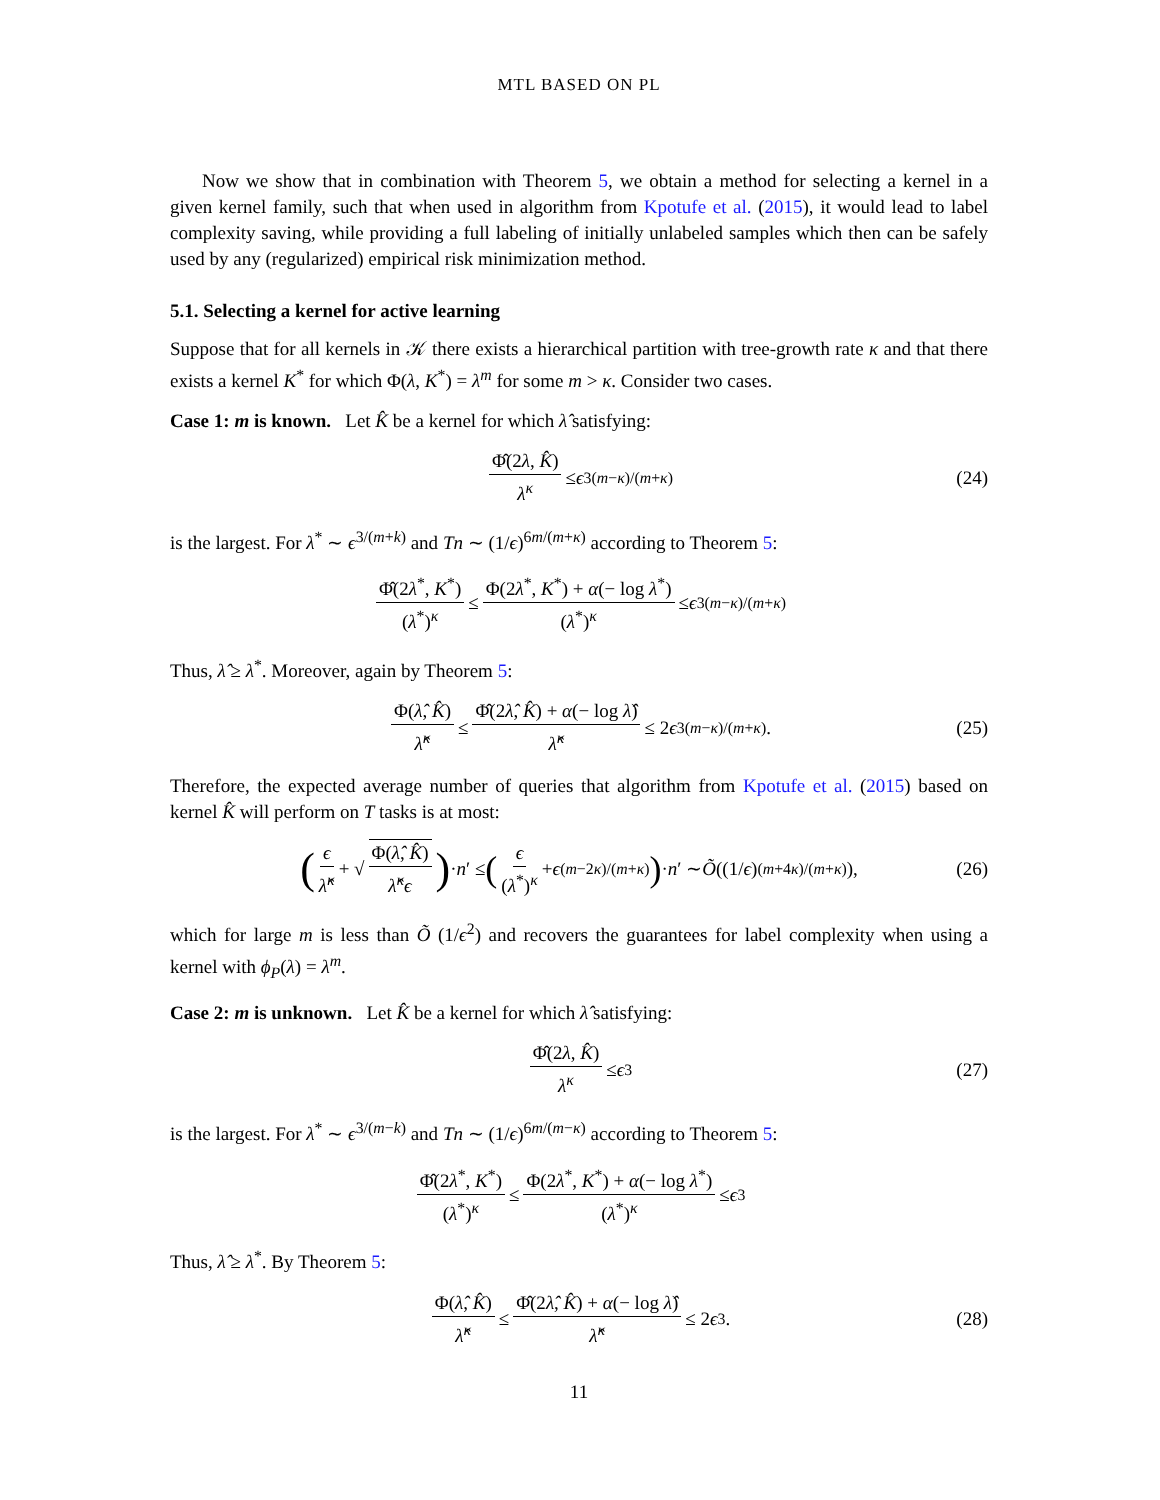MTL BASED ON PL
Now we show that in combination with Theorem 5, we obtain a method for selecting a kernel in a given kernel family, such that when used in algorithm from Kpotufe et al. (2015), it would lead to label complexity saving, while providing a full labeling of initially unlabeled samples which then can be safely used by any (regularized) empirical risk minimization method.
5.1. Selecting a kernel for active learning
Suppose that for all kernels in 𝒦 there exists a hierarchical partition with tree-growth rate κ and that there exists a kernel K<sup>*</sup> for which Φ(λ, K<sup>*</sup>) = λ<sup>m</sup> for some m > κ. Consider two cases.
Case 1: m is known. Let K̂ be a kernel for which λ̂ satisfying:
Φ̂(2λ, K̂) λ<sup>κ</sup> ≤ ϵ<sup>3(m−κ)/(m+κ)</sup> (24)
is the largest. For λ<sup>*</sup> ∼ ϵ<sup>3/(m+k)</sup> and Tn ∼ (1/ϵ)<sup>6m/(m+κ)</sup> according to Theorem 5:
Φ̂(2λ<sup>*</sup>, K<sup>*</sup>) (λ<sup>*</sup>)<sup>κ</sup> ≤ Φ(2λ<sup>*</sup>, K<sup>*</sup>) + α(− log λ<sup>*</sup>) (λ<sup>*</sup>)<sup>κ</sup> ≤ ϵ<sup>3(m−κ)/(m+κ)</sup>
Thus, λ̂ ≥ λ<sup>*</sup>. Moreover, again by Theorem 5:
Φ(λ̂, K̂) λ̂<sup>κ</sup> ≤ Φ̂(2λ̂, K̂) + α(− log λ̂) λ̂<sup>κ</sup> ≤ 2 ϵ<sup>3(m−κ)/(m+κ)</sup>. (25)
Therefore, the expected average number of queries that algorithm from Kpotufe et al. (2015) based on kernel K̂ will perform on T tasks is at most:
(ϵ λ̂<sup>κ</sup> + √ Φ(λ̂, K̂) λ̂<sup>κ</sup>ϵ) · n ′ ≤ (ϵ (λ<sup>*</sup>)<sup>κ</sup> + ϵ<sup>(m−2κ)/(m+κ)</sup>) · n ′ ∼ Õ ((1/ ϵ)<sup>(m+4κ)/(m+κ)</sup>), (26)
which for large m is less than Õ (1/ϵ<sup>2</sup>) and recovers the guarantees for label complexity when using a kernel with ϕ<sub>P</sub>(λ) = λ<sup>m</sup>.
Case 2: m is unknown. Let K̂ be a kernel for which λ̂ satisfying:
Φ̂(2λ, K̂) λ<sup>κ</sup> ≤ ϵ<sup>3</sup> (27)
is the largest. For λ<sup>*</sup> ∼ ϵ<sup>3/(m−k)</sup> and Tn ∼ (1/ϵ)<sup>6m/(m−κ)</sup> according to Theorem 5:
Φ̂(2λ<sup>*</sup>, K<sup>*</sup>) (λ<sup>*</sup>)<sup>κ</sup> ≤ Φ(2λ<sup>*</sup>, K<sup>*</sup>) + α(− log λ<sup>*</sup>) (λ<sup>*</sup>)<sup>κ</sup> ≤ ϵ<sup>3</sup>
Thus, λ̂ ≥ λ<sup>*</sup>. By Theorem 5:
Φ(λ̂, K̂) λ̂<sup>κ</sup> ≤ Φ̂(2λ̂, K̂) + α(− log λ̂) λ̂<sup>κ</sup> ≤ 2 ϵ<sup>3</sup>. (28)
11